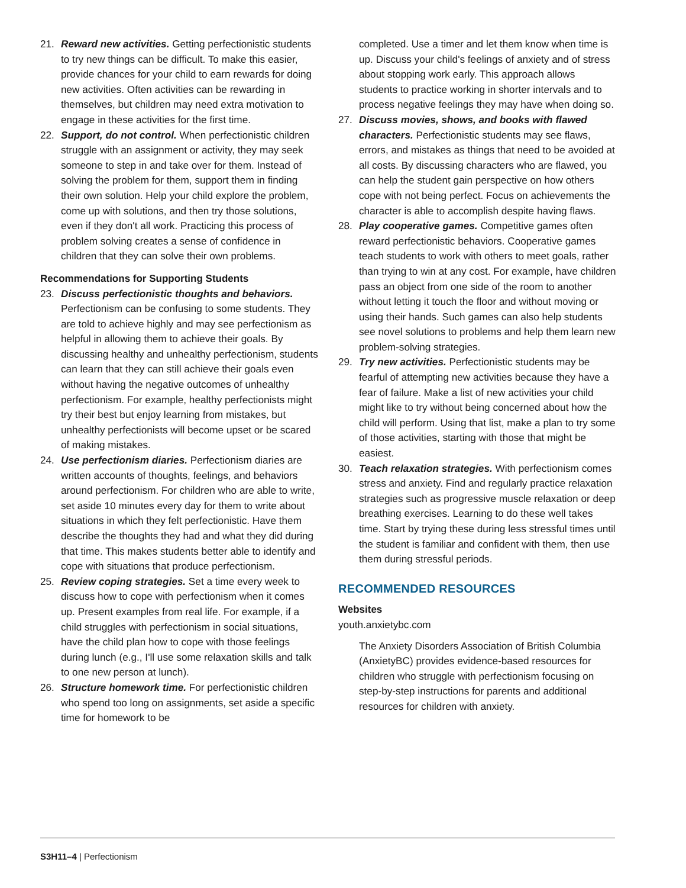21. Reward new activities. Getting perfectionistic students to try new things can be difficult. To make this easier, provide chances for your child to earn rewards for doing new activities. Often activities can be rewarding in themselves, but children may need extra motivation to engage in these activities for the first time.
22. Support, do not control. When perfectionistic children struggle with an assignment or activity, they may seek someone to step in and take over for them. Instead of solving the problem for them, support them in finding their own solution. Help your child explore the problem, come up with solutions, and then try those solutions, even if they don't all work. Practicing this process of problem solving creates a sense of confidence in children that they can solve their own problems.
Recommendations for Supporting Students
23. Discuss perfectionistic thoughts and behaviors. Perfectionism can be confusing to some students. They are told to achieve highly and may see perfectionism as helpful in allowing them to achieve their goals. By discussing healthy and unhealthy perfectionism, students can learn that they can still achieve their goals even without having the negative outcomes of unhealthy perfectionism. For example, healthy perfectionists might try their best but enjoy learning from mistakes, but unhealthy perfectionists will become upset or be scared of making mistakes.
24. Use perfectionism diaries. Perfectionism diaries are written accounts of thoughts, feelings, and behaviors around perfectionism. For children who are able to write, set aside 10 minutes every day for them to write about situations in which they felt perfectionistic. Have them describe the thoughts they had and what they did during that time. This makes students better able to identify and cope with situations that produce perfectionism.
25. Review coping strategies. Set a time every week to discuss how to cope with perfectionism when it comes up. Present examples from real life. For example, if a child struggles with perfectionism in social situations, have the child plan how to cope with those feelings during lunch (e.g., I'll use some relaxation skills and talk to one new person at lunch).
26. Structure homework time. For perfectionistic children who spend too long on assignments, set aside a specific time for homework to be
completed. Use a timer and let them know when time is up. Discuss your child's feelings of anxiety and of stress about stopping work early. This approach allows students to practice working in shorter intervals and to process negative feelings they may have when doing so.
27. Discuss movies, shows, and books with flawed characters. Perfectionistic students may see flaws, errors, and mistakes as things that need to be avoided at all costs. By discussing characters who are flawed, you can help the student gain perspective on how others cope with not being perfect. Focus on achievements the character is able to accomplish despite having flaws.
28. Play cooperative games. Competitive games often reward perfectionistic behaviors. Cooperative games teach students to work with others to meet goals, rather than trying to win at any cost. For example, have children pass an object from one side of the room to another without letting it touch the floor and without moving or using their hands. Such games can also help students see novel solutions to problems and help them learn new problem-solving strategies.
29. Try new activities. Perfectionistic students may be fearful of attempting new activities because they have a fear of failure. Make a list of new activities your child might like to try without being concerned about how the child will perform. Using that list, make a plan to try some of those activities, starting with those that might be easiest.
30. Teach relaxation strategies. With perfectionism comes stress and anxiety. Find and regularly practice relaxation strategies such as progressive muscle relaxation or deep breathing exercises. Learning to do these well takes time. Start by trying these during less stressful times until the student is familiar and confident with them, then use them during stressful periods.
RECOMMENDED RESOURCES
Websites
youth.anxietybc.com
The Anxiety Disorders Association of British Columbia (AnxietyBC) provides evidence-based resources for children who struggle with perfectionism focusing on step-by-step instructions for parents and additional resources for children with anxiety.
S3H11–4 | Perfectionism